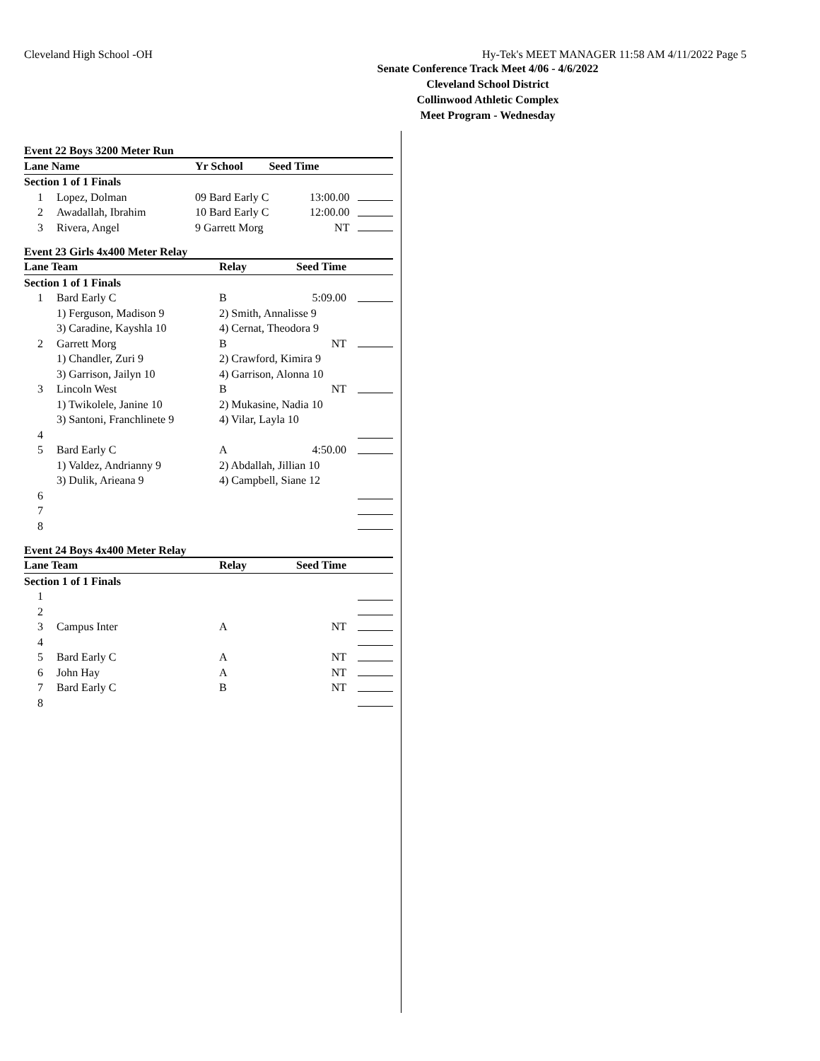Cleveland High School -OH Hy-Tek's MEET MANAGER 11:58 AM 4/11/2022 Page 5
Senate Conference Track Meet 4/06 - 4/6/2022
Cleveland School District
Collinwood Athletic Complex
Meet Program - Wednesday
Event 22 Boys 3200 Meter Run
| Lane Name | | Yr School | Seed Time | |
| --- | --- | --- | --- | --- |
| Section 1 of 1 Finals | | | | |
| 1 | Lopez, Dolman | 09 Bard Early C | 13:00.00 | |
| 2 | Awadallah, Ibrahim | 10 Bard Early C | 12:00.00 | |
| 3 | Rivera, Angel | 9 Garrett Morg | NT | |
Event 23 Girls 4x400 Meter Relay
| Lane Team | | Relay | Seed Time | |
| --- | --- | --- | --- | --- |
| Section 1 of 1 Finals | | | | |
| 1 | Bard Early C | B | 5:09.00 | |
| | 1) Ferguson, Madison 9 | 2) Smith, Annalisse 9 | | |
| | 3) Caradine, Kayshla 10 | 4) Cernat, Theodora 9 | | |
| 2 | Garrett Morg | B | NT | |
| | 1) Chandler, Zuri 9 | 2) Crawford, Kimira 9 | | |
| | 3) Garrison, Jailyn 10 | 4) Garrison, Alonna 10 | | |
| 3 | Lincoln West | B | NT | |
| | 1) Twikolele, Janine 10 | 2) Mukasine, Nadia 10 | | |
| | 3) Santoni, Franchlinete 9 | 4) Vilar, Layla 10 | | |
| 4 | | | | |
| 5 | Bard Early C | A | 4:50.00 | |
| | 1) Valdez, Andrianny 9 | 2) Abdallah, Jillian 10 | | |
| | 3) Dulik, Arieana 9 | 4) Campbell, Siane 12 | | |
| 6 | | | | |
| 7 | | | | |
| 8 | | | | |
Event 24 Boys 4x400 Meter Relay
| Lane Team | | Relay | Seed Time | |
| --- | --- | --- | --- | --- |
| Section 1 of 1 Finals | | | | |
| 1 | | | | |
| 2 | | | | |
| 3 | Campus Inter | A | NT | |
| 4 | | | | |
| 5 | Bard Early C | A | NT | |
| 6 | John Hay | A | NT | |
| 7 | Bard Early C | B | NT | |
| 8 | | | | |